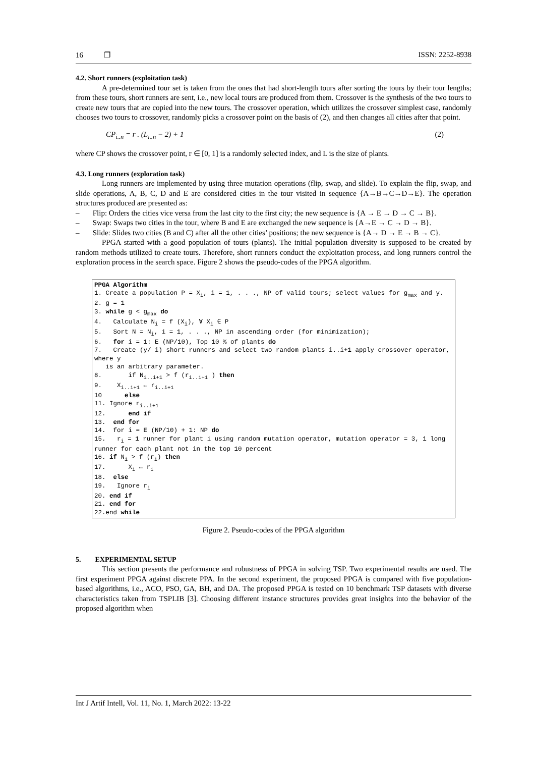16 ❐ ISSN: 2252-8938
4.2. Short runners (exploitation task)
A pre-determined tour set is taken from the ones that had short-length tours after sorting the tours by their tour lengths; from these tours, short runners are sent, i.e., new local tours are produced from them. Crossover is the synthesis of the two tours to create new tours that are copied into the new tours. The crossover operation, which utilizes the crossover simplest case, randomly chooses two tours to crossover, randomly picks a crossover point on the basis of (2), and then changes all cities after that point.
CP<sub>i..n</sub> = r . (L<sub>i..n</sub> − 2) + 1 (2)
where CP shows the crossover point, r ∈ [0, 1] is a randomly selected index, and L is the size of plants.
4.3. Long runners (exploration task)
Long runners are implemented by using three mutation operations (flip, swap, and slide). To explain the flip, swap, and slide operations, A, B, C, D and E are considered cities in the tour visited in sequence {A→B→C→D→E}. The operation structures produced are presented as:
– Flip: Orders the cities vice versa from the last city to the first city; the new sequence is {A → E → D → C → B}.
– Swap: Swaps two cities in the tour, where B and E are exchanged the new sequence is {A→E → C → D → B}.
– Slide: Slides two cities (B and C) after all the other cities’ positions; the new sequence is {A→ D → E → B → C}.
PPGA started with a good population of tours (plants). The initial population diversity is supposed to be created by random methods utilized to create tours. Therefore, short runners conduct the exploitation process, and long runners control the exploration process in the search space. Figure 2 shows the pseudo-codes of the PPGA algorithm.
PPGA Algorithm 1. Create a population P = X<sub>i</sub>, i = 1, . . ., NP of valid tours; select values for g<sub>max</sub> and y. 2. g = 1 3. while g < g<sub>max</sub> do 4. Calculate N<sub>i</sub> = f (X<sub>i</sub>), ∀ X<sub>i</sub> ∈ P 5. Sort N = N<sub>i</sub>, i = 1, . . ., NP in ascending order (for minimization); 6. for i = 1: E (NP/10), Top 10 % of plants do 7. Create (y/ i) short runners and select two random plants i..i+1 apply crossover operator, where y is an arbitrary parameter. 8. if N<sub>i..i+1</sub> > f (r<sub>i..i+1</sub> ) then 9. X<sub>i..i+1</sub> ← r<sub>i..i+1</sub> 10 else 11. Ignore r<sub>i..i+1</sub> 12. end if 13. end for 14. for i = E (NP/10) + 1: NP do 15. r<sub>i</sub> = 1 runner for plant i using random mutation operator, mutation operator = 3, 1 long runner for each plant not in the top 10 percent 16. if N<sub>i</sub> > f (r<sub>i</sub>) then 17. X<sub>i</sub> ← r<sub>i</sub> 18. else 19. Ignore r<sub>i</sub> 20. end if 21. end for 22.end while
Figure 2. Pseudo-codes of the PPGA algorithm
5. EXPERIMENTAL SETUP
This section presents the performance and robustness of PPGA in solving TSP. Two experimental results are used. The first experiment PPGA against discrete PPA. In the second experiment, the proposed PPGA is compared with five population-based algorithms, i.e., ACO, PSO, GA, BH, and DA. The proposed PPGA is tested on 10 benchmark TSP datasets with diverse characteristics taken from TSPLIB [3]. Choosing different instance structures provides great insights into the behavior of the proposed algorithm when
Int J Artif Intell, Vol. 11, No. 1, March 2022: 13-22